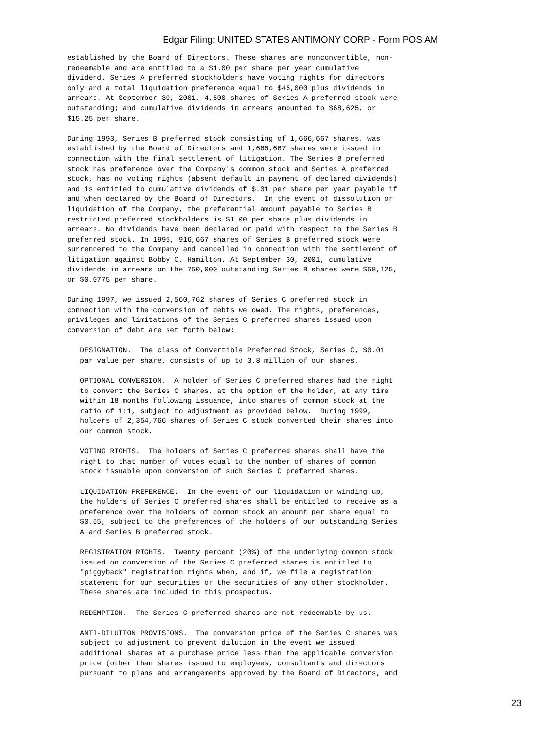Edgar Filing: UNITED STATES ANTIMONY CORP - Form POS AM
established by the Board of Directors. These shares are nonconvertible, non-
redeemable and are entitled to a $1.00 per share per year cumulative
dividend. Series A preferred stockholders have voting rights for directors
only and a total liquidation preference equal to $45,000 plus dividends in
arrears. At September 30, 2001, 4,500 shares of Series A preferred stock were
outstanding; and cumulative dividends in arrears amounted to $68,625, or
$15.25 per share.
During 1993, Series B preferred stock consisting of 1,666,667 shares, was
established by the Board of Directors and 1,666,667 shares were issued in
connection with the final settlement of litigation. The Series B preferred
stock has preference over the Company's common stock and Series A preferred
stock, has no voting rights (absent default in payment of declared dividends)
and is entitled to cumulative dividends of $.01 per share per year payable if
and when declared by the Board of Directors.  In the event of dissolution or
liquidation of the Company, the preferential amount payable to Series B
restricted preferred stockholders is $1.00 per share plus dividends in
arrears. No dividends have been declared or paid with respect to the Series B
preferred stock. In 1995, 916,667 shares of Series B preferred stock were
surrendered to the Company and cancelled in connection with the settlement of
litigation against Bobby C. Hamilton. At September 30, 2001, cumulative
dividends in arrears on the 750,000 outstanding Series B shares were $58,125,
or $0.0775 per share.
During 1997, we issued 2,560,762 shares of Series C preferred stock in
connection with the conversion of debts we owed. The rights, preferences,
privileges and limitations of the Series C preferred shares issued upon
conversion of debt are set forth below:
   DESIGNATION.  The class of Convertible Preferred Stock, Series C, $0.01
   par value per share, consists of up to 3.8 million of our shares.
   OPTIONAL CONVERSION.  A holder of Series C preferred shares had the right
   to convert the Series C shares, at the option of the holder, at any time
   within 18 months following issuance, into shares of common stock at the
   ratio of 1:1, subject to adjustment as provided below.  During 1999,
   holders of 2,354,766 shares of Series C stock converted their shares into
   our common stock.
   VOTING RIGHTS.  The holders of Series C preferred shares shall have the
   right to that number of votes equal to the number of shares of common
   stock issuable upon conversion of such Series C preferred shares.
   LIQUIDATION PREFERENCE.  In the event of our liquidation or winding up,
   the holders of Series C preferred shares shall be entitled to receive as a
   preference over the holders of common stock an amount per share equal to
   $0.55, subject to the preferences of the holders of our outstanding Series
   A and Series B preferred stock.
   REGISTRATION RIGHTS.  Twenty percent (20%) of the underlying common stock
   issued on conversion of the Series C preferred shares is entitled to
   "piggyback" registration rights when, and if, we file a registration
   statement for our securities or the securities of any other stockholder.
   These shares are included in this prospectus.
   REDEMPTION.  The Series C preferred shares are not redeemable by us.
   ANTI-DILUTION PROVISIONS.  The conversion price of the Series C shares was
   subject to adjustment to prevent dilution in the event we issued
   additional shares at a purchase price less than the applicable conversion
   price (other than shares issued to employees, consultants and directors
   pursuant to plans and arrangements approved by the Board of Directors, and
23